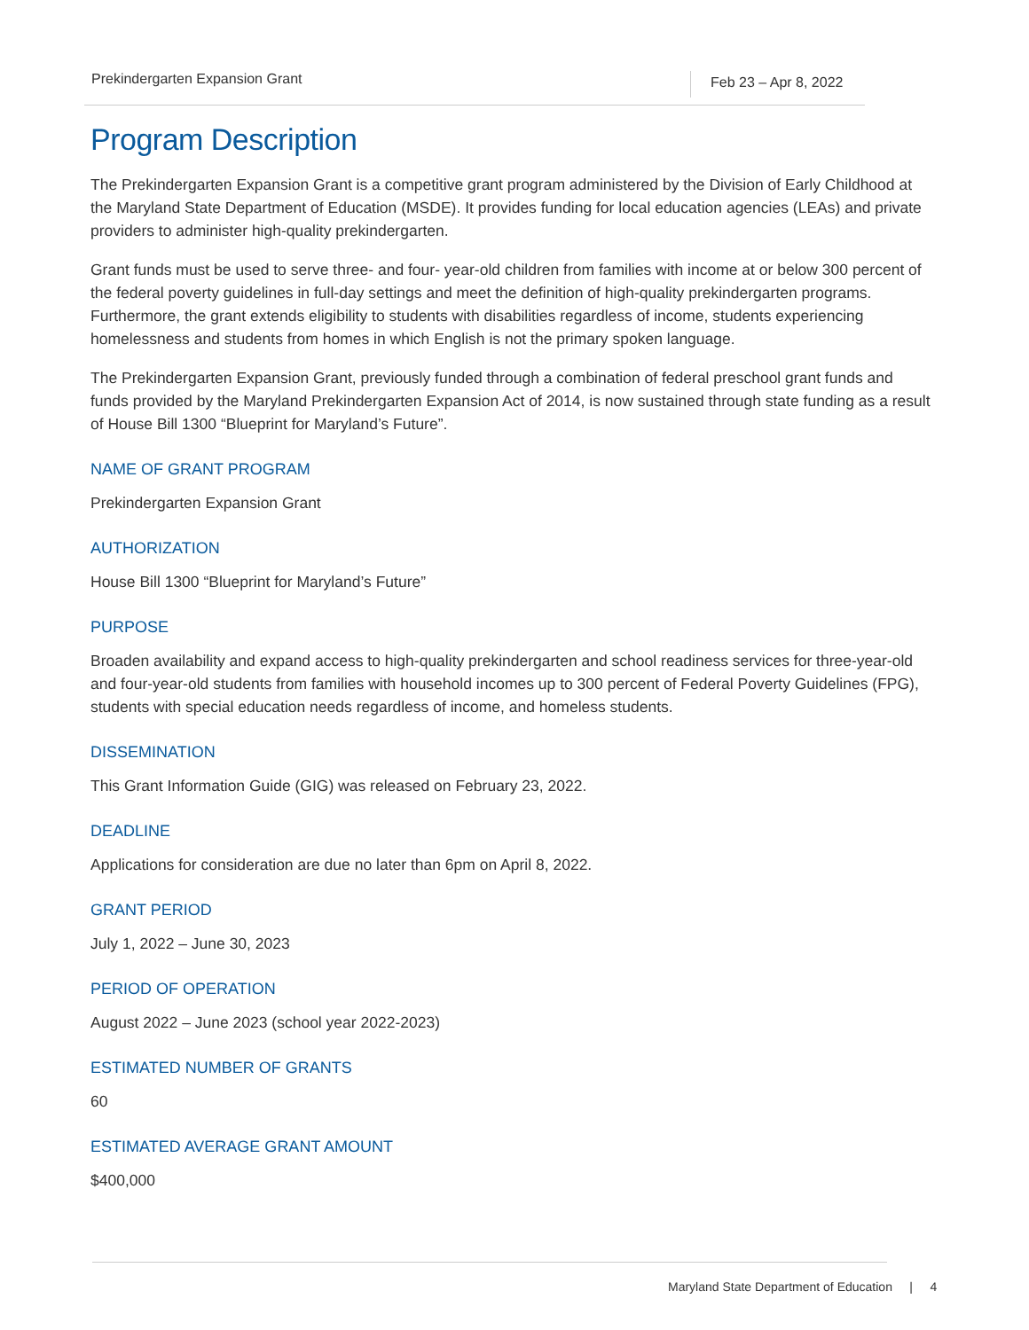Prekindergarten Expansion Grant Feb 23 – Apr 8, 2022
Program Description
The Prekindergarten Expansion Grant is a competitive grant program administered by the Division of Early Childhood at the Maryland State Department of Education (MSDE). It provides funding for local education agencies (LEAs) and private providers to administer high-quality prekindergarten.
Grant funds must be used to serve three- and four- year-old children from families with income at or below 300 percent of the federal poverty guidelines in full-day settings and meet the definition of high-quality prekindergarten programs. Furthermore, the grant extends eligibility to students with disabilities regardless of income, students experiencing homelessness and students from homes in which English is not the primary spoken language.
The Prekindergarten Expansion Grant, previously funded through a combination of federal preschool grant funds and funds provided by the Maryland Prekindergarten Expansion Act of 2014, is now sustained through state funding as a result of House Bill 1300 “Blueprint for Maryland’s Future”.
NAME OF GRANT PROGRAM
Prekindergarten Expansion Grant
AUTHORIZATION
House Bill 1300 “Blueprint for Maryland’s Future”
PURPOSE
Broaden availability and expand access to high-quality prekindergarten and school readiness services for three-year-old and four-year-old students from families with household incomes up to 300 percent of Federal Poverty Guidelines (FPG), students with special education needs regardless of income, and homeless students.
DISSEMINATION
This Grant Information Guide (GIG) was released on February 23, 2022.
DEADLINE
Applications for consideration are due no later than 6pm on April 8, 2022.
GRANT PERIOD
July 1, 2022 – June 30, 2023
PERIOD OF OPERATION
August 2022 – June 2023 (school year 2022-2023)
ESTIMATED NUMBER OF GRANTS
60
ESTIMATED AVERAGE GRANT AMOUNT
$400,000
Maryland State Department of Education | 4